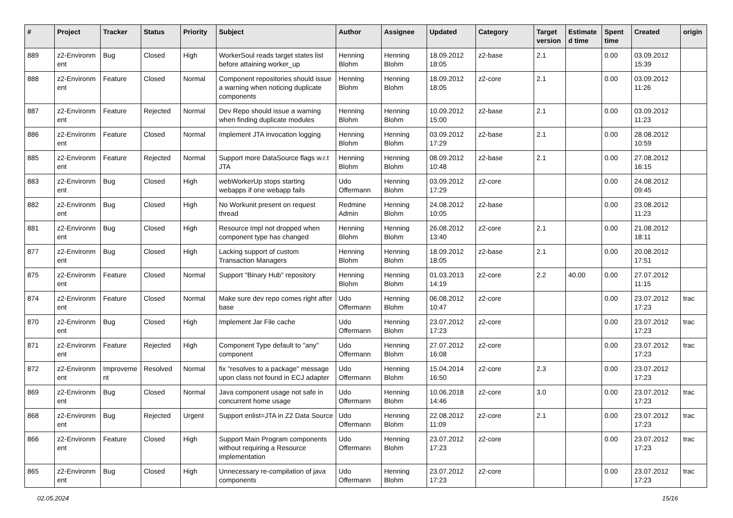| # | Project | Tracker | Status | Priority | Subject | Author | Assignee | Updated | Category | Target version | Estimate d time | Spent time | Created | origin |
| --- | --- | --- | --- | --- | --- | --- | --- | --- | --- | --- | --- | --- | --- | --- |
| 889 | z2-Environm ent | Bug | Closed | High | WorkerSoul reads target states list before attaining worker_up | Henning Blohm | Henning Blohm | 18.09.2012 18:05 | z2-base | 2.1 | | 0.00 | 03.09.2012 15:39 | |
| 888 | z2-Environm ent | Feature | Closed | Normal | Component repositories should issue a warning when noticing duplicate components | Henning Blohm | Henning Blohm | 18.09.2012 18:05 | z2-core | 2.1 | | 0.00 | 03.09.2012 11:26 | |
| 887 | z2-Environm ent | Feature | Rejected | Normal | Dev Repo should issue a warning when finding duplicate modules | Henning Blohm | Henning Blohm | 10.09.2012 15:00 | z2-base | 2.1 | | 0.00 | 03.09.2012 11:23 | |
| 886 | z2-Environm ent | Feature | Closed | Normal | Implement JTA invocation logging | Henning Blohm | Henning Blohm | 03.09.2012 17:29 | z2-base | 2.1 | | 0.00 | 28.08.2012 10:59 | |
| 885 | z2-Environm ent | Feature | Rejected | Normal | Support more DataSource flags w.r.t JTA | Henning Blohm | Henning Blohm | 08.09.2012 10:48 | z2-base | 2.1 | | 0.00 | 27.08.2012 16:15 | |
| 883 | z2-Environm ent | Bug | Closed | High | webWorkerUp stops starting webapps if one webapp fails | Udo Offermann | Henning Blohm | 03.09.2012 17:29 | z2-core | | | 0.00 | 24.08.2012 09:45 | |
| 882 | z2-Environm ent | Bug | Closed | High | No Workunit present on request thread | Redmine Admin | Henning Blohm | 24.08.2012 10:05 | z2-base | | | 0.00 | 23.08.2012 11:23 | |
| 881 | z2-Environm ent | Bug | Closed | High | Resource Impl not dropped when component type has changed | Henning Blohm | Henning Blohm | 26.08.2012 13:40 | z2-core | 2.1 | | 0.00 | 21.08.2012 18:11 | |
| 877 | z2-Environm ent | Bug | Closed | High | Lacking support of custom Transaction Managers | Henning Blohm | Henning Blohm | 18.09.2012 18:05 | z2-base | 2.1 | | 0.00 | 20.08.2012 17:51 | |
| 875 | z2-Environm ent | Feature | Closed | Normal | Support "Binary Hub" repository | Henning Blohm | Henning Blohm | 01.03.2013 14:19 | z2-core | 2.2 | 40.00 | 0.00 | 27.07.2012 11:15 | |
| 874 | z2-Environm ent | Feature | Closed | Normal | Make sure dev repo comes right after base | Udo Offermann | Henning Blohm | 06.08.2012 10:47 | z2-core | | | 0.00 | 23.07.2012 17:23 | trac |
| 870 | z2-Environm ent | Bug | Closed | High | Implement Jar File cache | Udo Offermann | Henning Blohm | 23.07.2012 17:23 | z2-core | | | 0.00 | 23.07.2012 17:23 | trac |
| 871 | z2-Environm ent | Feature | Rejected | High | Component Type default to "any" component | Udo Offermann | Henning Blohm | 27.07.2012 16:08 | z2-core | | | 0.00 | 23.07.2012 17:23 | trac |
| 872 | z2-Environm ent | Improveme nt | Resolved | Normal | fix "resolves to a package" message upon class not found in ECJ adapter | Udo Offermann | Henning Blohm | 15.04.2014 16:50 | z2-core | 2.3 | | 0.00 | 23.07.2012 17:23 | |
| 869 | z2-Environm ent | Bug | Closed | Normal | Java component usage not safe in concurrent home usage | Udo Offermann | Henning Blohm | 10.06.2018 14:46 | z2-core | 3.0 | | 0.00 | 23.07.2012 17:23 | trac |
| 868 | z2-Environm ent | Bug | Rejected | Urgent | Support enlist=JTA in Z2 Data Source | Udo Offermann | Henning Blohm | 22.08.2012 11:09 | z2-core | 2.1 | | 0.00 | 23.07.2012 17:23 | trac |
| 866 | z2-Environm ent | Feature | Closed | High | Support Main Program components without requiring a Resource implementation | Udo Offermann | Henning Blohm | 23.07.2012 17:23 | z2-core | | | 0.00 | 23.07.2012 17:23 | trac |
| 865 | z2-Environm ent | Bug | Closed | High | Unnecessary re-compilation of java components | Udo Offermann | Henning Blohm | 23.07.2012 17:23 | z2-core | | | 0.00 | 23.07.2012 17:23 | trac |
02.05.2024 15/16